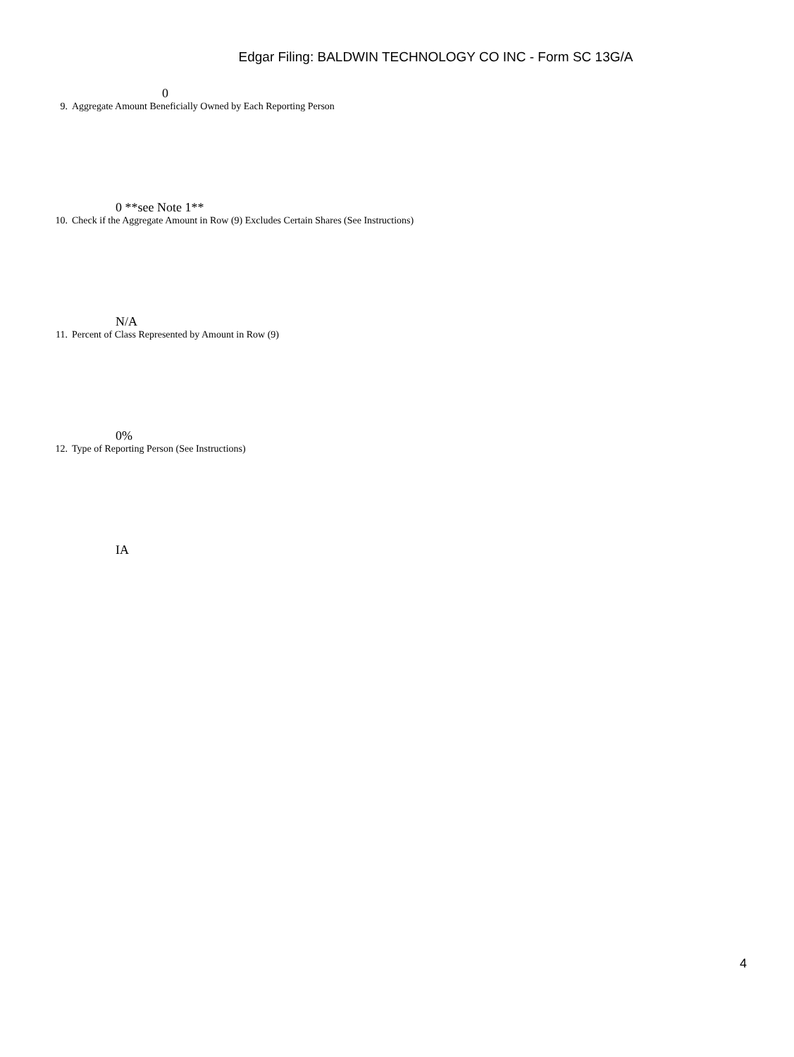Edgar Filing: BALDWIN TECHNOLOGY CO INC - Form SC 13G/A
0
9. Aggregate Amount Beneficially Owned by Each Reporting Person
0 **see Note 1**
10. Check if the Aggregate Amount in Row (9) Excludes Certain Shares (See Instructions)
N/A
11. Percent of Class Represented by Amount in Row (9)
0%
12. Type of Reporting Person (See Instructions)
IA
4